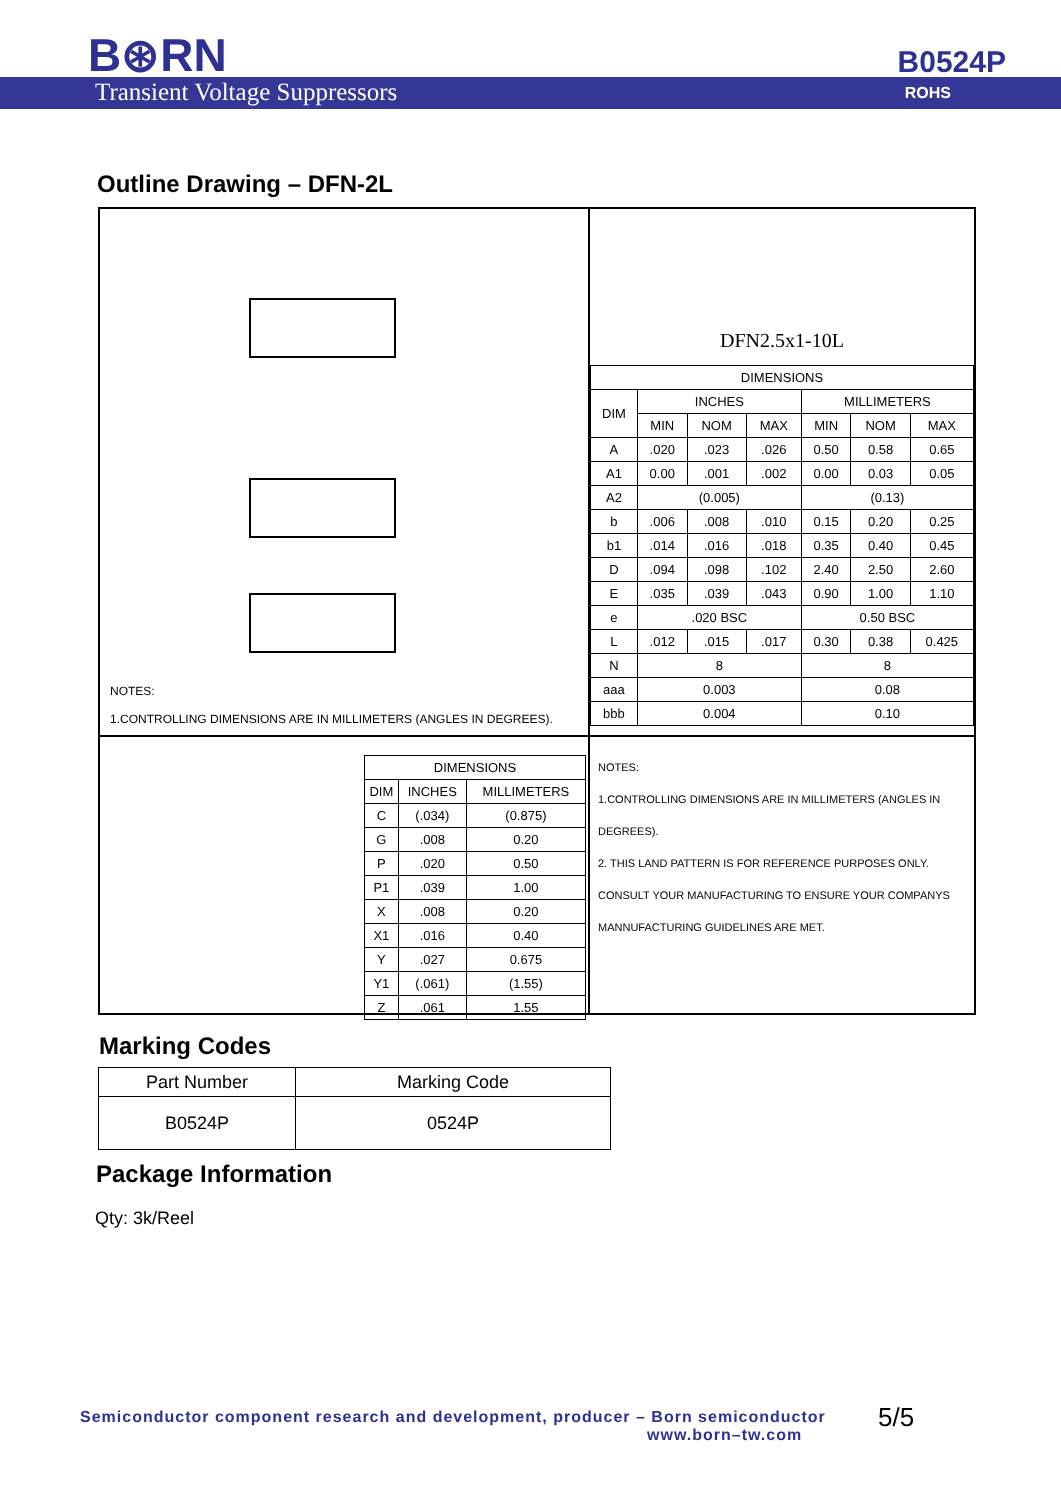B⊛RN
Transient Voltage Suppressors
B0524P
ROHS
Outline Drawing – DFN-2L
NOTES:
1.CONTROLLING DIMENSIONS ARE IN MILLIMETERS (ANGLES IN DEGREES).
DFN2.5x1-10L
| DIMENSIONS | | | | | | |
| --- | --- | --- | --- | --- | --- | --- |
| DIM | INCHES | | | MILLIMETERS | | |
| | MIN | NOM | MAX | MIN | NOM | MAX |
| A | .020 | .023 | .026 | 0.50 | 0.58 | 0.65 |
| A1 | 0.00 | .001 | .002 | 0.00 | 0.03 | 0.05 |
| A2 | (0.005) | | | (0.13) | | |
| b | .006 | .008 | .010 | 0.15 | 0.20 | 0.25 |
| b1 | .014 | .016 | .018 | 0.35 | 0.40 | 0.45 |
| D | .094 | .098 | .102 | 2.40 | 2.50 | 2.60 |
| E | .035 | .039 | .043 | 0.90 | 1.00 | 1.10 |
| e | .020 BSC | | | 0.50 BSC | | |
| L | .012 | .015 | .017 | 0.30 | 0.38 | 0.425 |
| N | 8 | | | 8 | | |
| aaa | 0.003 | | | 0.08 | | |
| bbb | 0.004 | | | 0.10 | | |
| DIMENSIONS | | |
| --- | --- | --- |
| DIM | INCHES | MILLIMETERS |
| C | (.034) | (0.875) |
| G | .008 | 0.20 |
| P | .020 | 0.50 |
| P1 | .039 | 1.00 |
| X | .008 | 0.20 |
| X1 | .016 | 0.40 |
| Y | .027 | 0.675 |
| Y1 | (.061) | (1.55) |
| Z | .061 | 1.55 |
NOTES:
1.CONTROLLING DIMENSIONS ARE IN MILLIMETERS (ANGLES IN DEGREES).
2. THIS LAND PATTERN IS FOR REFERENCE PURPOSES ONLY. CONSULT YOUR MANUFACTURING TO ENSURE YOUR COMPANYS MANNUFACTURING GUIDELINES ARE MET.
Marking Codes
| Part Number | Marking Code |
| --- | --- |
| B0524P | 0524P |
Package Information
Qty: 3k/Reel
Semiconductor component research and development, producer – Born semiconductor
www.born–tw.com
5/5